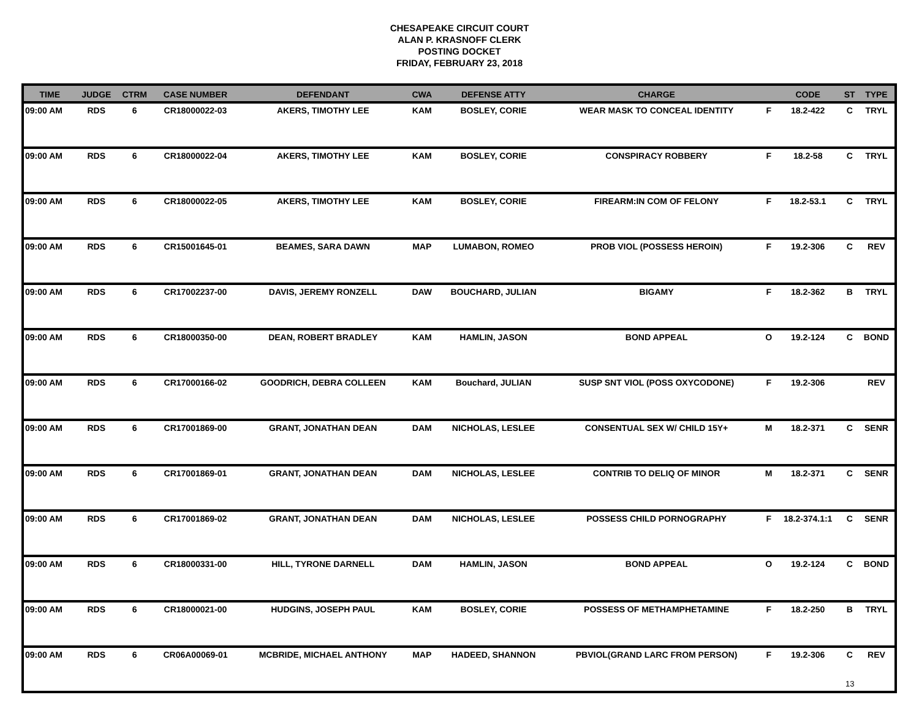CHESAPEAKE CIRCUIT COURT
ALAN P. KRASNOFF CLERK
POSTING DOCKET
FRIDAY, FEBRUARY 23, 2018
| TIME | JUDGE | CTRM | CASE NUMBER | DEFENDANT | CWA | DEFENSE ATTY | CHARGE | | CODE | ST | TYPE |
| --- | --- | --- | --- | --- | --- | --- | --- | --- | --- | --- | --- |
| 09:00 AM | RDS | 6 | CR18000022-03 | AKERS, TIMOTHY LEE | KAM | BOSLEY, CORIE | WEAR MASK TO CONCEAL IDENTITY | F | 18.2-422 | C | TRYL |
| 09:00 AM | RDS | 6 | CR18000022-04 | AKERS, TIMOTHY LEE | KAM | BOSLEY, CORIE | CONSPIRACY ROBBERY | F | 18.2-58 | C | TRYL |
| 09:00 AM | RDS | 6 | CR18000022-05 | AKERS, TIMOTHY LEE | KAM | BOSLEY, CORIE | FIREARM:IN COM OF FELONY | F | 18.2-53.1 | C | TRYL |
| 09:00 AM | RDS | 6 | CR15001645-01 | BEAMES, SARA DAWN | MAP | LUMABON, ROMEO | PROB VIOL (POSSESS HEROIN) | F | 19.2-306 | C | REV |
| 09:00 AM | RDS | 6 | CR17002237-00 | DAVIS, JEREMY RONZELL | DAW | BOUCHARD, JULIAN | BIGAMY | F | 18.2-362 | B | TRYL |
| 09:00 AM | RDS | 6 | CR18000350-00 | DEAN, ROBERT BRADLEY | KAM | HAMLIN, JASON | BOND APPEAL | O | 19.2-124 | C | BOND |
| 09:00 AM | RDS | 6 | CR17000166-02 | GOODRICH, DEBRA COLLEEN | KAM | Bouchard, JULIAN | SUSP SNT VIOL (POSS OXYCODONE) | F | 19.2-306 | | REV |
| 09:00 AM | RDS | 6 | CR17001869-00 | GRANT, JONATHAN DEAN | DAM | NICHOLAS, LESLEE | CONSENTUAL SEX W/ CHILD 15Y+ | M | 18.2-371 | C | SENR |
| 09:00 AM | RDS | 6 | CR17001869-01 | GRANT, JONATHAN DEAN | DAM | NICHOLAS, LESLEE | CONTRIB TO DELIQ OF MINOR | M | 18.2-371 | C | SENR |
| 09:00 AM | RDS | 6 | CR17001869-02 | GRANT, JONATHAN DEAN | DAM | NICHOLAS, LESLEE | POSSESS CHILD PORNOGRAPHY | F | 18.2-374.1:1 | C | SENR |
| 09:00 AM | RDS | 6 | CR18000331-00 | HILL, TYRONE DARNELL | DAM | HAMLIN, JASON | BOND APPEAL | O | 19.2-124 | C | BOND |
| 09:00 AM | RDS | 6 | CR18000021-00 | HUDGINS, JOSEPH PAUL | KAM | BOSLEY, CORIE | POSSESS OF METHAMPHETAMINE | F | 18.2-250 | B | TRYL |
| 09:00 AM | RDS | 6 | CR06A00069-01 | MCBRIDE, MICHAEL ANTHONY | MAP | HADEED, SHANNON | PBVIOL(GRAND LARC FROM PERSON) | F | 19.2-306 | C | REV |
13